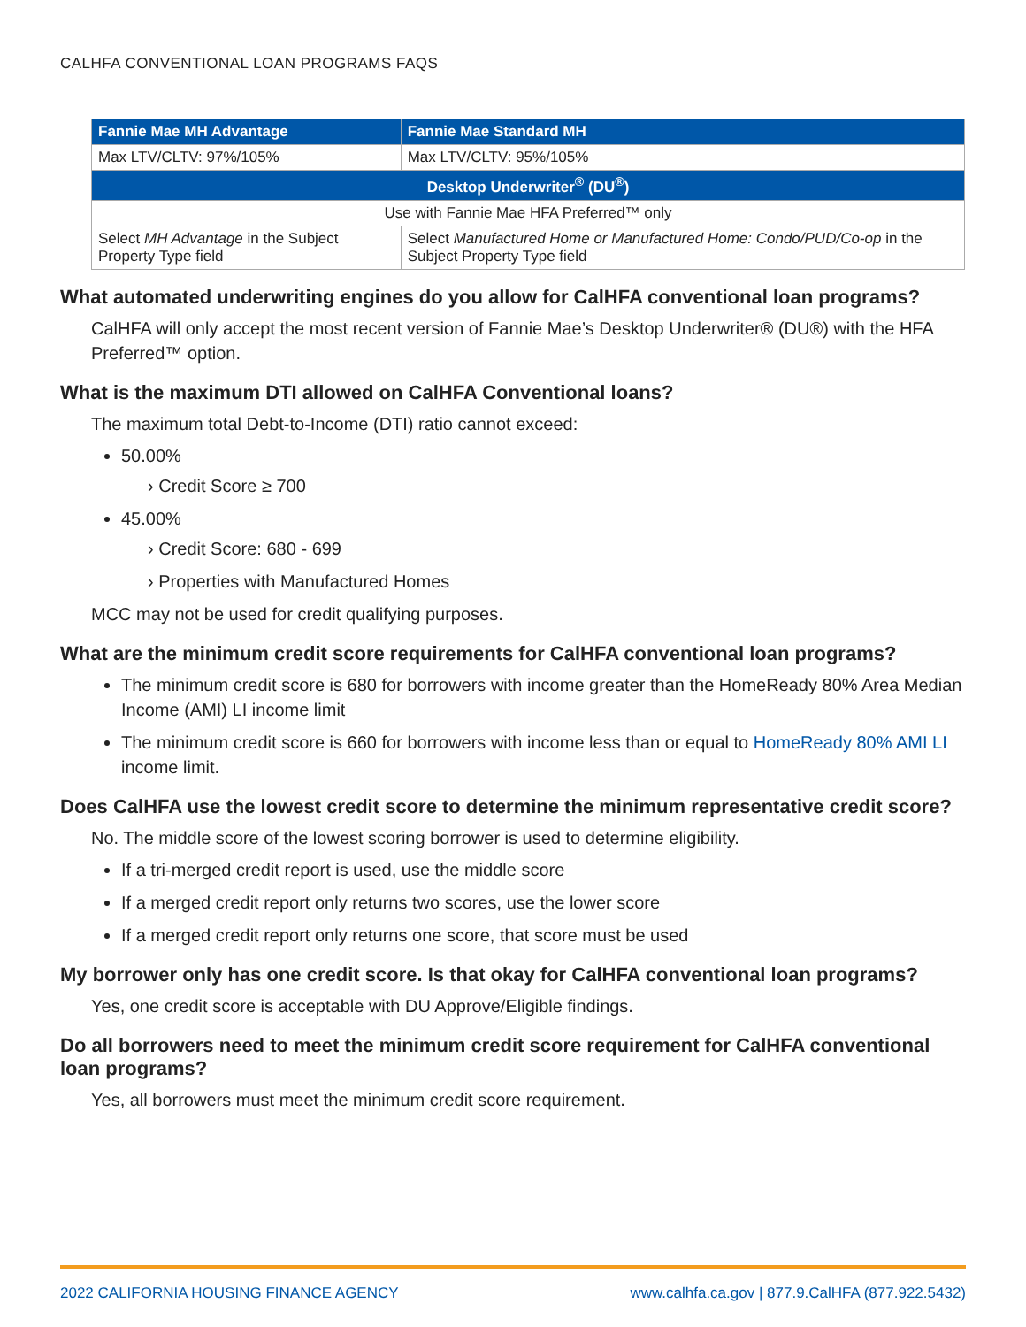CALHFA CONVENTIONAL LOAN PROGRAMS FAQS
| Fannie Mae MH Advantage | Fannie Mae Standard MH |
| --- | --- |
| Max LTV/CLTV: 97%/105% | Max LTV/CLTV: 95%/105% |
| Desktop Underwriter<sup>®</sup> (DU<sup>®</sup>) | |
| Use with Fannie Mae HFA Preferred™ only | |
| Select MH Advantage in the Subject Property Type field | Select Manufactured Home or Manufactured Home: Condo/PUD/Co-op in the Subject Property Type field |
What automated underwriting engines do you allow for CalHFA conventional loan programs?
CalHFA will only accept the most recent version of Fannie Mae’s Desktop Underwriter® (DU®) with the HFA Preferred™ option.
What is the maximum DTI allowed on CalHFA Conventional loans?
The maximum total Debt-to-Income (DTI) ratio cannot exceed:
50.00%
› Credit Score ≥ 700
45.00%
› Credit Score: 680 - 699
› Properties with Manufactured Homes
MCC may not be used for credit qualifying purposes.
What are the minimum credit score requirements for CalHFA conventional loan programs?
The minimum credit score is 680 for borrowers with income greater than the HomeReady 80% Area Median Income (AMI) LI income limit
The minimum credit score is 660 for borrowers with income less than or equal to HomeReady 80% AMI LI income limit.
Does CalHFA use the lowest credit score to determine the minimum representative credit score?
No. The middle score of the lowest scoring borrower is used to determine eligibility.
If a tri-merged credit report is used, use the middle score
If a merged credit report only returns two scores, use the lower score
If a merged credit report only returns one score, that score must be used
My borrower only has one credit score. Is that okay for CalHFA conventional loan programs?
Yes, one credit score is acceptable with DU Approve/Eligible findings.
Do all borrowers need to meet the minimum credit score requirement for CalHFA conventional loan programs?
Yes, all borrowers must meet the minimum credit score requirement.
2022 CALIFORNIA HOUSING FINANCE AGENCY www.calhfa.ca.gov | 877.9.CalHFA (877.922.5432)